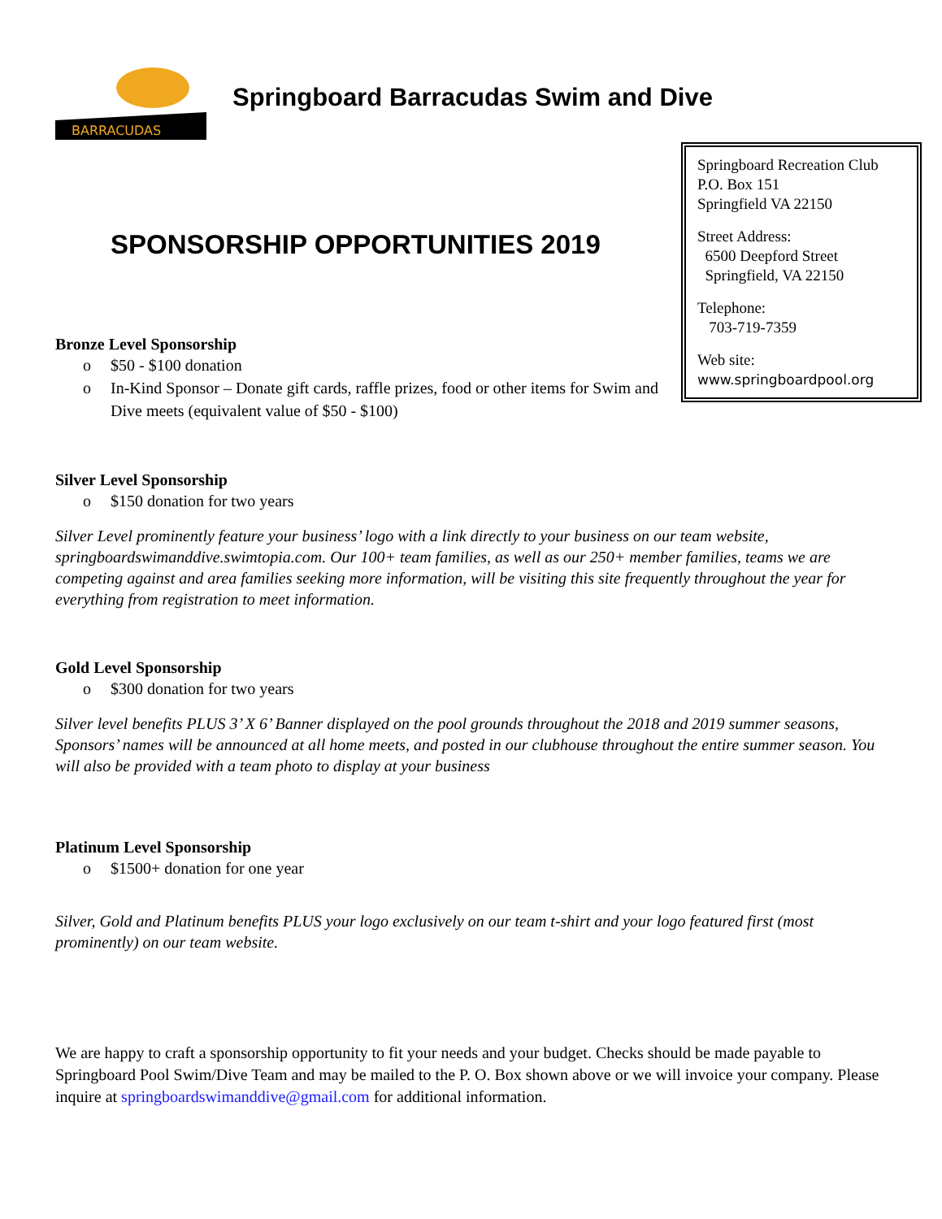BARRACUDAS
Springboard Barracudas Swim and Dive
Springboard Recreation Club
P.O. Box 151
Springfield VA 22150
Street Address:
6500 Deepford Street
Springfield, VA 22150
Telephone:
703-719-7359
Web site:
www.springboardpool.org
SPONSORSHIP OPPORTUNITIES 2019
Bronze Level Sponsorship
o $50 - $100 donation
o In-Kind Sponsor – Donate gift cards, raffle prizes, food or other items for Swim and Dive meets (equivalent value of $50 - $100)
Silver Level Sponsorship
o $150 donation for two years
Silver Level prominently feature your business’ logo with a link directly to your business on our team website, springboardswimanddive.swimtopia.com. Our 100+ team families, as well as our 250+ member families, teams we are competing against and area families seeking more information, will be visiting this site frequently throughout the year for everything from registration to meet information.
Gold Level Sponsorship
o $300 donation for two years
Silver level benefits PLUS 3’ X 6’ Banner displayed on the pool grounds throughout the 2018 and 2019 summer seasons, Sponsors’ names will be announced at all home meets, and posted in our clubhouse throughout the entire summer season. You will also be provided with a team photo to display at your business
Platinum Level Sponsorship
o $1500+ donation for one year
Silver, Gold and Platinum benefits PLUS your logo exclusively on our team t-shirt and your logo featured first (most prominently) on our team website.
We are happy to craft a sponsorship opportunity to fit your needs and your budget. Checks should be made payable to Springboard Pool Swim/Dive Team and may be mailed to the P. O. Box shown above or we will invoice your company. Please inquire at springboardswimanddive@gmail.com for additional information.